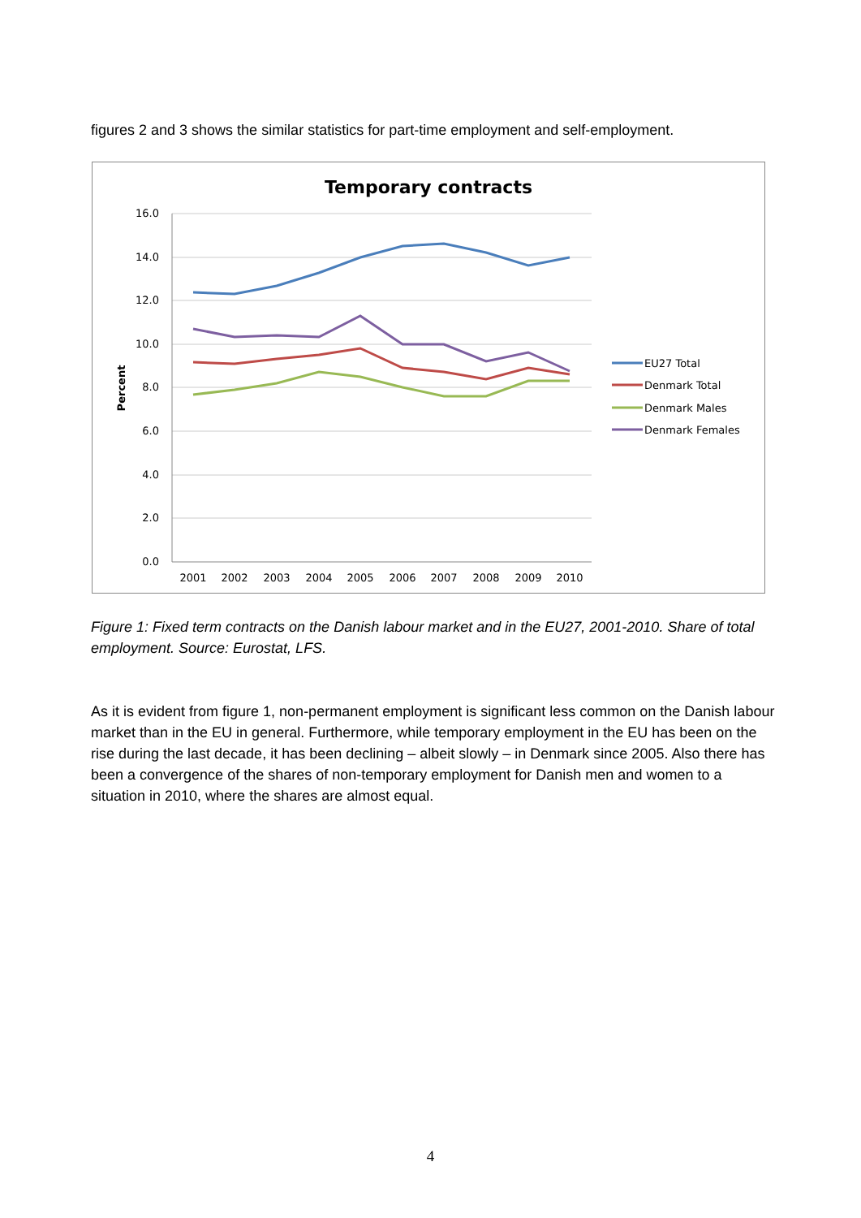figures 2 and 3 shows the similar statistics for part-time employment and self-employment.
Temporary contracts
16.0
14.0
12.0
10.0
8.0
6.0
4.0
2.0
0.0
2001
2002
2003
2004
2005
2006
2007
2008
2009
2010
Percent
EU27 Total
Denmark Total
Denmark Males
Denmark Females
Figure 1: Fixed term contracts on the Danish labour market and in the EU27, 2001-2010. Share of total employment. Source: Eurostat, LFS.
As it is evident from figure 1, non-permanent employment is significant less common on the Danish labour market than in the EU in general. Furthermore, while temporary employment in the EU has been on the rise during the last decade, it has been declining – albeit slowly – in Denmark since 2005. Also there has been a convergence of the shares of non-temporary employment for Danish men and women to a situation in 2010, where the shares are almost equal.
4